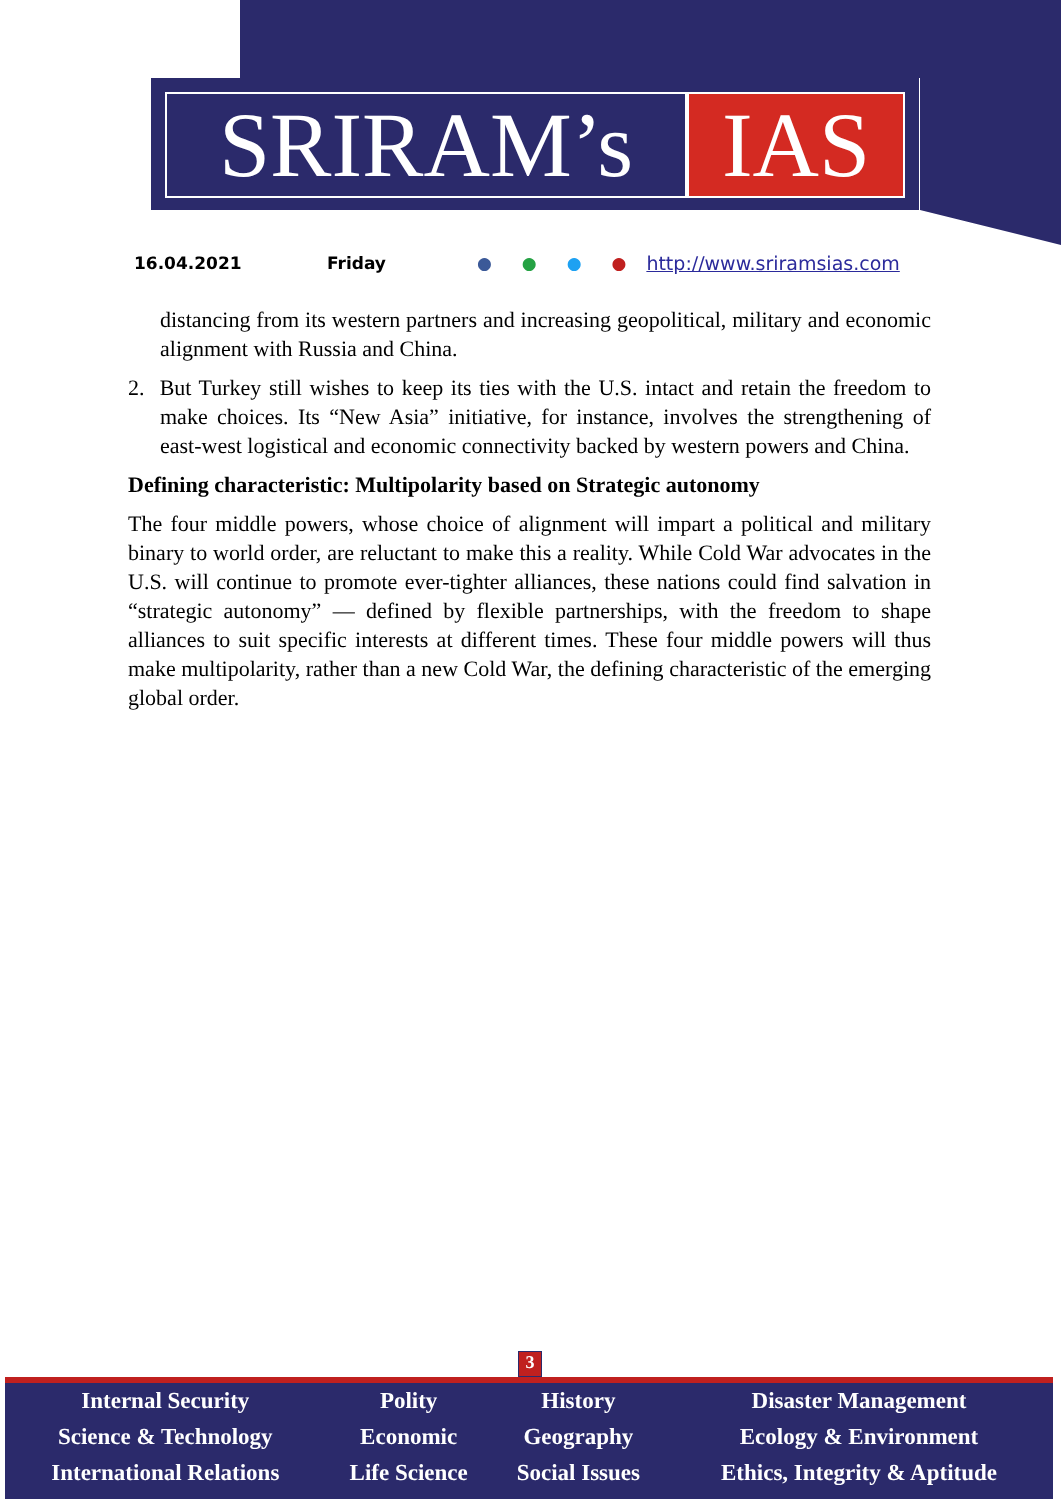SRIRAM’s IAS
16.04.2021 Friday ● ● ● ● http://www.sriramsias.com
distancing from its western partners and increasing geopolitical, military and economic alignment with Russia and China.
2. But Turkey still wishes to keep its ties with the U.S. intact and retain the freedom to make choices. Its “New Asia” initiative, for instance, involves the strengthening of east-west logistical and economic connectivity backed by western powers and China.
Defining characteristic: Multipolarity based on Strategic autonomy
The four middle powers, whose choice of alignment will impart a political and military binary to world order, are reluctant to make this a reality. While Cold War advocates in the U.S. will continue to promote ever-tighter alliances, these nations could find salvation in “strategic autonomy” — defined by flexible partnerships, with the freedom to shape alliances to suit specific interests at different times. These four middle powers will thus make multipolarity, rather than a new Cold War, the defining characteristic of the emerging global order.
3
| Internal Security | Polity | History | Disaster Management |
| Science & Technology | Economic | Geography | Ecology & Environment |
| International Relations | Life Science | Social Issues | Ethics, Integrity & Aptitude |